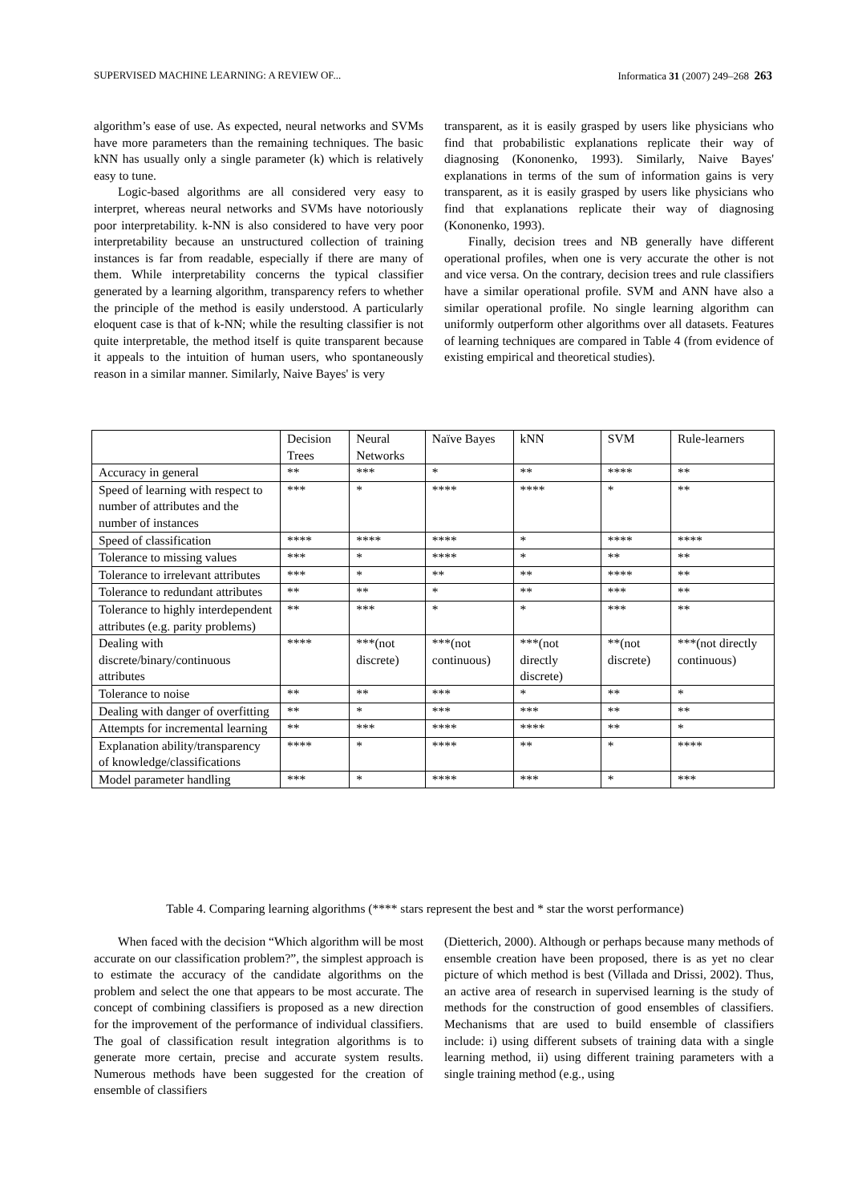SUPERVISED MACHINE LEARNING: A REVIEW OF... Informatica 31 (2007) 249–268 263
algorithm’s ease of use. As expected, neural networks and SVMs have more parameters than the remaining techniques. The basic kNN has usually only a single parameter (k) which is relatively easy to tune.
Logic-based algorithms are all considered very easy to interpret, whereas neural networks and SVMs have notoriously poor interpretability. k-NN is also considered to have very poor interpretability because an unstructured collection of training instances is far from readable, especially if there are many of them. While interpretability concerns the typical classifier generated by a learning algorithm, transparency refers to whether the principle of the method is easily understood. A particularly eloquent case is that of k-NN; while the resulting classifier is not quite interpretable, the method itself is quite transparent because it appeals to the intuition of human users, who spontaneously reason in a similar manner. Similarly, Naive Bayes' is very
transparent, as it is easily grasped by users like physicians who find that probabilistic explanations replicate their way of diagnosing (Kononenko, 1993). Similarly, Naive Bayes' explanations in terms of the sum of information gains is very transparent, as it is easily grasped by users like physicians who find that explanations replicate their way of diagnosing (Kononenko, 1993).
Finally, decision trees and NB generally have different operational profiles, when one is very accurate the other is not and vice versa. On the contrary, decision trees and rule classifiers have a similar operational profile. SVM and ANN have also a similar operational profile. No single learning algorithm can uniformly outperform other algorithms over all datasets. Features of learning techniques are compared in Table 4 (from evidence of existing empirical and theoretical studies).
| | Decision Trees | Neural Networks | Naïve Bayes | kNN | SVM | Rule-learners |
| --- | --- | --- | --- | --- | --- | --- |
| Accuracy in general | ** | *** | * | ** | **** | ** |
| Speed of learning with respect to number of attributes and the number of instances | *** | * | **** | **** | * | ** |
| Speed of classification | **** | **** | **** | * | **** | **** |
| Tolerance to missing values | *** | * | **** | * | ** | ** |
| Tolerance to irrelevant attributes | *** | * | ** | ** | **** | ** |
| Tolerance to redundant attributes | ** | ** | * | ** | *** | ** |
| Tolerance to highly interdependent attributes (e.g. parity problems) | ** | *** | * | * | *** | ** |
| Dealing with discrete/binary/continuous attributes | **** | ***(not discrete) | ***(not continuous) | ***(not directly discrete) | **(not discrete) | ***(not directly continuous) |
| Tolerance to noise | ** | ** | *** | * | ** | * |
| Dealing with danger of overfitting | ** | * | *** | *** | ** | ** |
| Attempts for incremental learning | ** | *** | **** | **** | ** | * |
| Explanation ability/transparency of knowledge/classifications | **** | * | **** | ** | * | **** |
| Model parameter handling | *** | * | **** | *** | * | *** |
Table 4. Comparing learning algorithms (**** stars represent the best and * star the worst performance)
When faced with the decision “Which algorithm will be most accurate on our classification problem?”, the simplest approach is to estimate the accuracy of the candidate algorithms on the problem and select the one that appears to be most accurate. The concept of combining classifiers is proposed as a new direction for the improvement of the performance of individual classifiers. The goal of classification result integration algorithms is to generate more certain, precise and accurate system results. Numerous methods have been suggested for the creation of ensemble of classifiers
(Dietterich, 2000). Although or perhaps because many methods of ensemble creation have been proposed, there is as yet no clear picture of which method is best (Villada and Drissi, 2002). Thus, an active area of research in supervised learning is the study of methods for the construction of good ensembles of classifiers. Mechanisms that are used to build ensemble of classifiers include: i) using different subsets of training data with a single learning method, ii) using different training parameters with a single training method (e.g., using